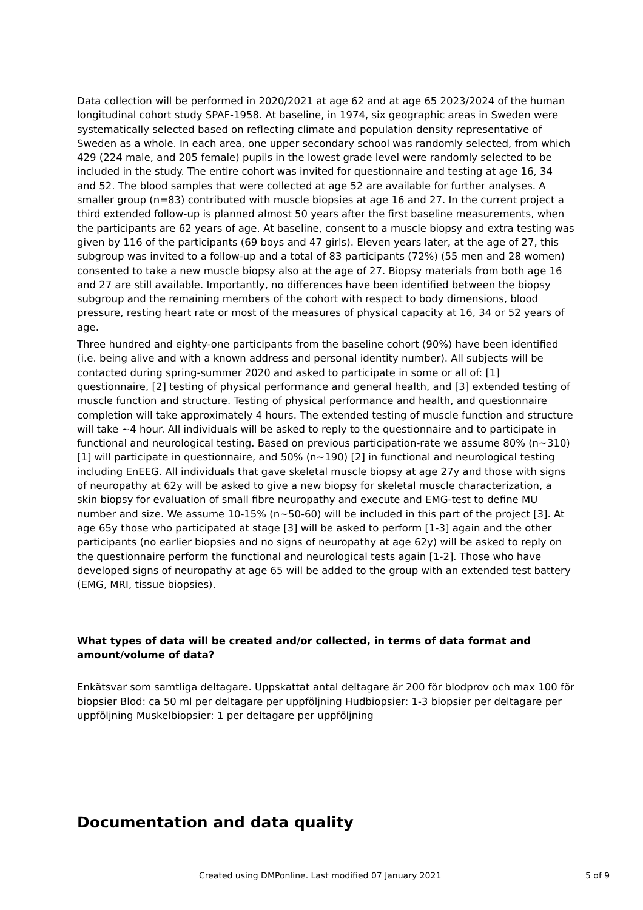Data collection will be performed in 2020/2021 at age 62 and at age 65 2023/2024 of the human longitudinal cohort study SPAF-1958. At baseline, in 1974, six geographic areas in Sweden were systematically selected based on reflecting climate and population density representative of Sweden as a whole. In each area, one upper secondary school was randomly selected, from which 429 (224 male, and 205 female) pupils in the lowest grade level were randomly selected to be included in the study. The entire cohort was invited for questionnaire and testing at age 16, 34 and 52. The blood samples that were collected at age 52 are available for further analyses. A smaller group (n=83) contributed with muscle biopsies at age 16 and 27. In the current project a third extended follow-up is planned almost 50 years after the first baseline measurements, when the participants are 62 years of age. At baseline, consent to a muscle biopsy and extra testing was given by 116 of the participants (69 boys and 47 girls). Eleven years later, at the age of 27, this subgroup was invited to a follow-up and a total of 83 participants (72%) (55 men and 28 women) consented to take a new muscle biopsy also at the age of 27. Biopsy materials from both age 16 and 27 are still available. Importantly, no differences have been identified between the biopsy subgroup and the remaining members of the cohort with respect to body dimensions, blood pressure, resting heart rate or most of the measures of physical capacity at 16, 34 or 52 years of age.
Three hundred and eighty-one participants from the baseline cohort (90%) have been identified (i.e. being alive and with a known address and personal identity number). All subjects will be contacted during spring-summer 2020 and asked to participate in some or all of: [1] questionnaire, [2] testing of physical performance and general health, and [3] extended testing of muscle function and structure. Testing of physical performance and health, and questionnaire completion will take approximately 4 hours. The extended testing of muscle function and structure will take ~4 hour. All individuals will be asked to reply to the questionnaire and to participate in functional and neurological testing. Based on previous participation-rate we assume 80% (n~310) [1] will participate in questionnaire, and 50% (n~190) [2] in functional and neurological testing including EnEEG. All individuals that gave skeletal muscle biopsy at age 27y and those with signs of neuropathy at 62y will be asked to give a new biopsy for skeletal muscle characterization, a skin biopsy for evaluation of small fibre neuropathy and execute and EMG-test to define MU number and size. We assume 10-15% (n~50-60) will be included in this part of the project [3]. At age 65y those who participated at stage [3] will be asked to perform [1-3] again and the other participants (no earlier biopsies and no signs of neuropathy at age 62y) will be asked to reply on the questionnaire perform the functional and neurological tests again [1-2]. Those who have developed signs of neuropathy at age 65 will be added to the group with an extended test battery (EMG, MRI, tissue biopsies).
What types of data will be created and/or collected, in terms of data format and amount/volume of data?
Enkätsvar som samtliga deltagare. Uppskattat antal deltagare är 200 för blodprov och max 100 för biopsier Blod: ca 50 ml per deltagare per uppföljning Hudbiopsier: 1-3 biopsier per deltagare per uppföljning Muskelbiopsier: 1 per deltagare per uppföljning
Documentation and data quality
Created using DMPonline. Last modified 07 January 2021 5 of 9